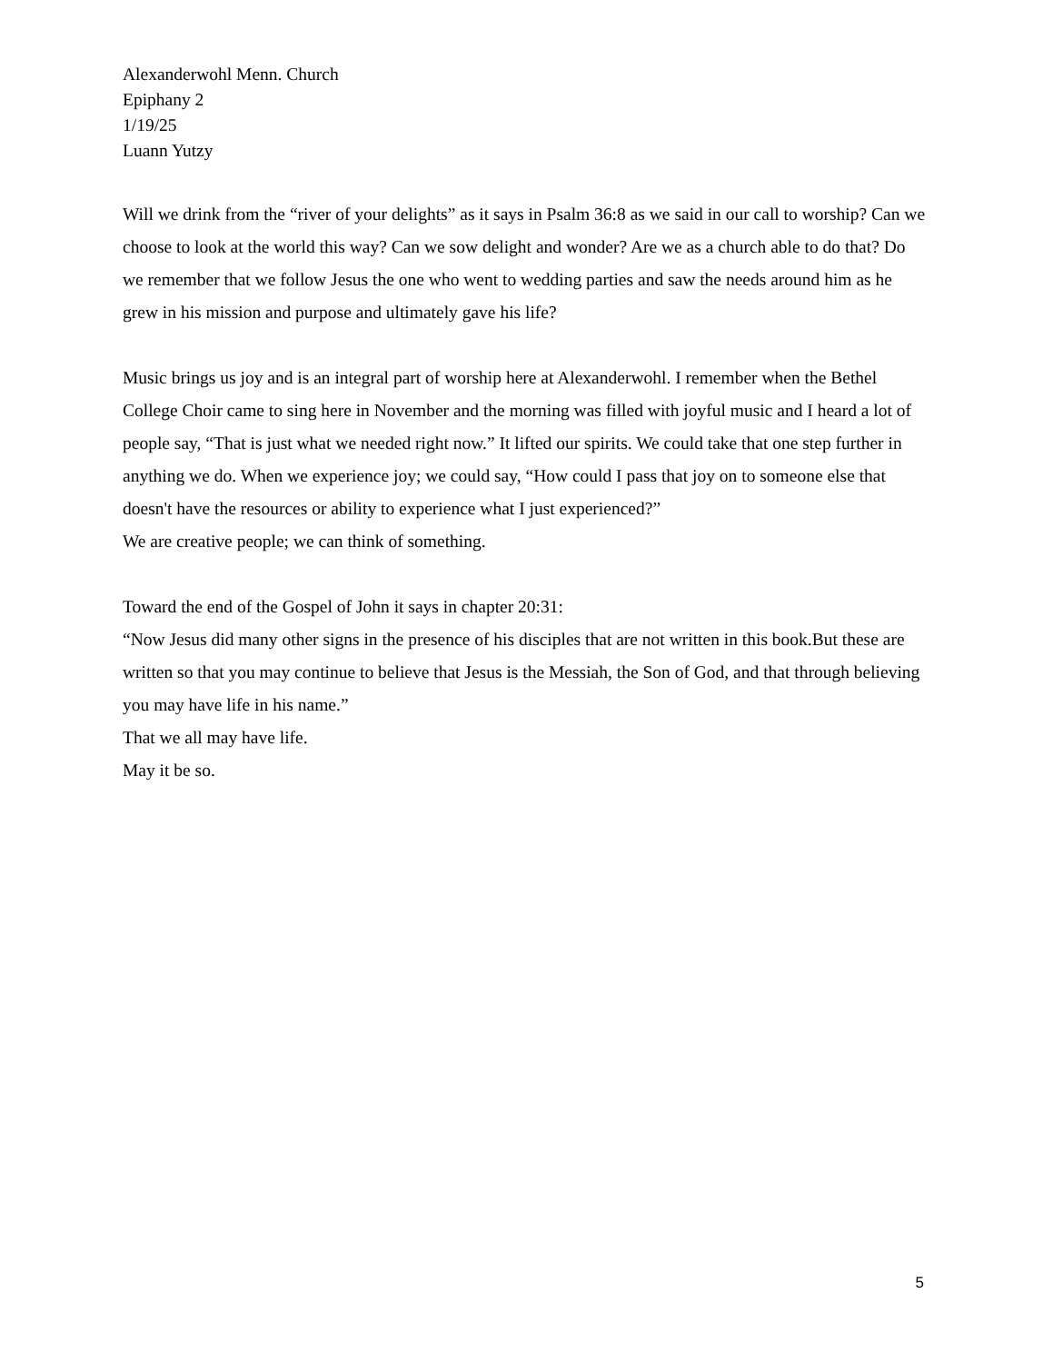Alexanderwohl Menn. Church
Epiphany 2
1/19/25
Luann Yutzy
Will we drink from the “river of your delights” as it says in Psalm 36:8 as we said in our call to worship? Can we choose to look at the world this way? Can we sow delight and wonder? Are we as a church able to do that? Do we remember that we follow Jesus the one who went to wedding parties and saw the needs around him as he grew in his mission and purpose and ultimately gave his life?
Music brings us joy and is an integral part of worship here at Alexanderwohl. I remember when the Bethel College Choir came to sing here in November and the morning was filled with joyful music and I heard a lot of people say, “That is just what we needed right now.” It lifted our spirits. We could take that one step further in anything we do. When we experience joy; we could say, “How could I pass that joy on to someone else that doesn't have the resources or ability to experience what I just experienced?”
We are creative people; we can think of something.
Toward the end of the Gospel of John it says in chapter 20:31:
“Now Jesus did many other signs in the presence of his disciples that are not written in this book.But these are written so that you may continue to believe that Jesus is the Messiah, the Son of God, and that through believing you may have life in his name.”
That we all may have life.
May it be so.
5